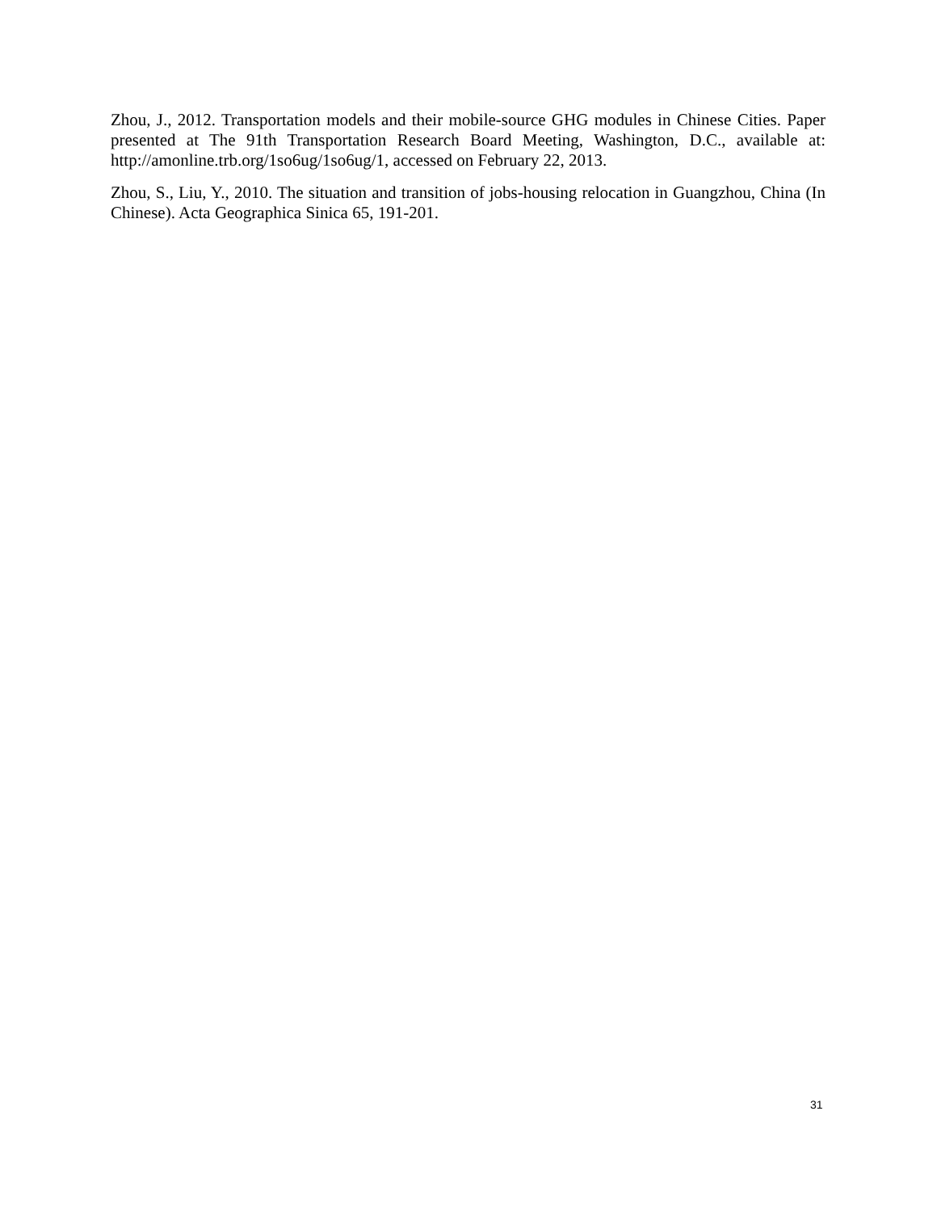Zhou, J., 2012. Transportation models and their mobile-source GHG modules in Chinese Cities. Paper presented at The 91th Transportation Research Board Meeting, Washington, D.C., available at: http://amonline.trb.org/1so6ug/1so6ug/1, accessed on February 22, 2013.
Zhou, S., Liu, Y., 2010. The situation and transition of jobs-housing relocation in Guangzhou, China (In Chinese). Acta Geographica Sinica 65, 191-201.
31